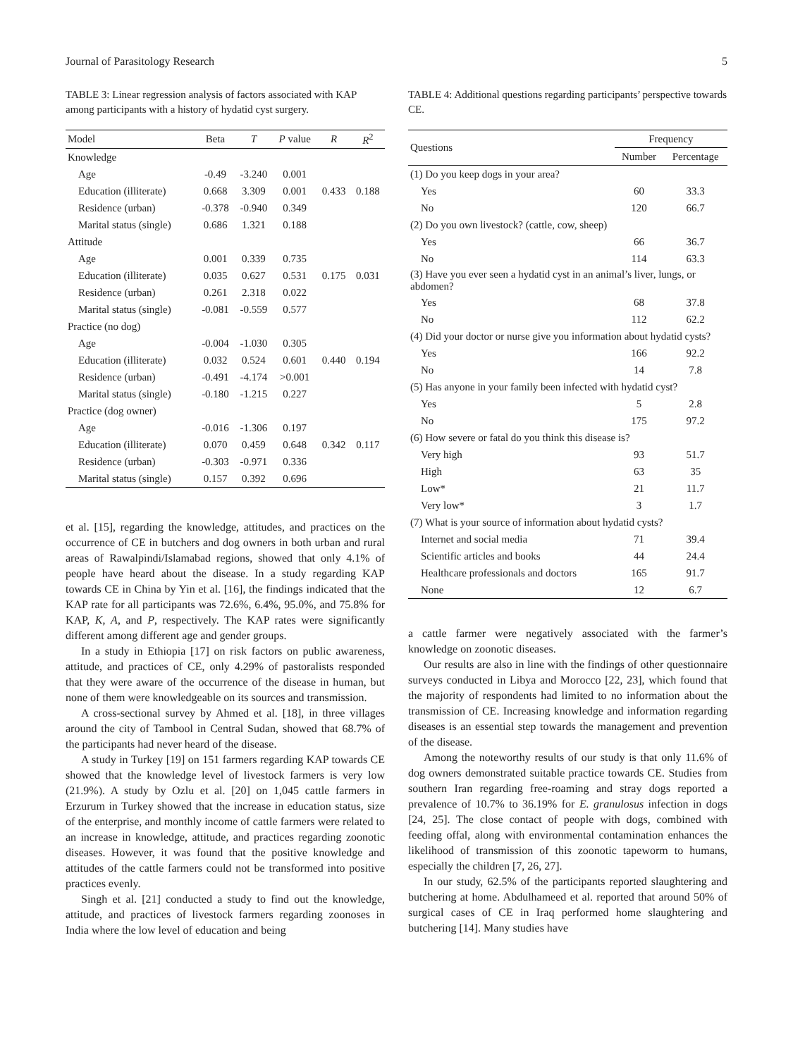Journal of Parasitology Research 5
TABLE 3: Linear regression analysis of factors associated with KAP among participants with a history of hydatid cyst surgery.
| Model | Beta | T | P value | R | R<sup>2</sup> |
| --- | --- | --- | --- | --- | --- |
| Knowledge | | | | | |
| Age | -0.49 | -3.240 | 0.001 | | |
| Education (illiterate) | 0.668 | 3.309 | 0.001 | 0.433 | 0.188 |
| Residence (urban) | -0.378 | -0.940 | 0.349 | | |
| Marital status (single) | 0.686 | 1.321 | 0.188 | | |
| Attitude | | | | | |
| Age | 0.001 | 0.339 | 0.735 | | |
| Education (illiterate) | 0.035 | 0.627 | 0.531 | 0.175 | 0.031 |
| Residence (urban) | 0.261 | 2.318 | 0.022 | | |
| Marital status (single) | -0.081 | -0.559 | 0.577 | | |
| Practice (no dog) | | | | | |
| Age | -0.004 | -1.030 | 0.305 | | |
| Education (illiterate) | 0.032 | 0.524 | 0.601 | 0.440 | 0.194 |
| Residence (urban) | -0.491 | -4.174 | >0.001 | | |
| Marital status (single) | -0.180 | -1.215 | 0.227 | | |
| Practice (dog owner) | | | | | |
| Age | -0.016 | -1.306 | 0.197 | | |
| Education (illiterate) | 0.070 | 0.459 | 0.648 | 0.342 | 0.117 |
| Residence (urban) | -0.303 | -0.971 | 0.336 | | |
| Marital status (single) | 0.157 | 0.392 | 0.696 | | |
et al. [15], regarding the knowledge, attitudes, and practices on the occurrence of CE in butchers and dog owners in both urban and rural areas of Rawalpindi/Islamabad regions, showed that only 4.1% of people have heard about the disease. In a study regarding KAP towards CE in China by Yin et al. [16], the findings indicated that the KAP rate for all participants was 72.6%, 6.4%, 95.0%, and 75.8% for KAP, K, A, and P, respectively. The KAP rates were significantly different among different age and gender groups.
In a study in Ethiopia [17] on risk factors on public awareness, attitude, and practices of CE, only 4.29% of pastoralists responded that they were aware of the occurrence of the disease in human, but none of them were knowledgeable on its sources and transmission.
A cross-sectional survey by Ahmed et al. [18], in three villages around the city of Tambool in Central Sudan, showed that 68.7% of the participants had never heard of the disease.
A study in Turkey [19] on 151 farmers regarding KAP towards CE showed that the knowledge level of livestock farmers is very low (21.9%). A study by Ozlu et al. [20] on 1,045 cattle farmers in Erzurum in Turkey showed that the increase in education status, size of the enterprise, and monthly income of cattle farmers were related to an increase in knowledge, attitude, and practices regarding zoonotic diseases. However, it was found that the positive knowledge and attitudes of the cattle farmers could not be transformed into positive practices evenly.
Singh et al. [21] conducted a study to find out the knowledge, attitude, and practices of livestock farmers regarding zoonoses in India where the low level of education and being
TABLE 4: Additional questions regarding participants’ perspective towards CE.
| Questions | Frequency | |
| --- | --- | --- |
| | Number | Percentage |
| (1) Do you keep dogs in your area? | | |
| Yes | 60 | 33.3 |
| No | 120 | 66.7 |
| (2) Do you own livestock? (cattle, cow, sheep) | | |
| Yes | 66 | 36.7 |
| No | 114 | 63.3 |
| (3) Have you ever seen a hydatid cyst in an animal’s liver, lungs, or abdomen? | | |
| Yes | 68 | 37.8 |
| No | 112 | 62.2 |
| (4) Did your doctor or nurse give you information about hydatid cysts? | | |
| Yes | 166 | 92.2 |
| No | 14 | 7.8 |
| (5) Has anyone in your family been infected with hydatid cyst? | | |
| Yes | 5 | 2.8 |
| No | 175 | 97.2 |
| (6) How severe or fatal do you think this disease is? | | |
| Very high | 93 | 51.7 |
| High | 63 | 35 |
| Low* | 21 | 11.7 |
| Very low* | 3 | 1.7 |
| (7) What is your source of information about hydatid cysts? | | |
| Internet and social media | 71 | 39.4 |
| Scientific articles and books | 44 | 24.4 |
| Healthcare professionals and doctors | 165 | 91.7 |
| None | 12 | 6.7 |
a cattle farmer were negatively associated with the farmer’s knowledge on zoonotic diseases.
Our results are also in line with the findings of other questionnaire surveys conducted in Libya and Morocco [22, 23], which found that the majority of respondents had limited to no information about the transmission of CE. Increasing knowledge and information regarding diseases is an essential step towards the management and prevention of the disease.
Among the noteworthy results of our study is that only 11.6% of dog owners demonstrated suitable practice towards CE. Studies from southern Iran regarding free-roaming and stray dogs reported a prevalence of 10.7% to 36.19% for E. granulosus infection in dogs [24, 25]. The close contact of people with dogs, combined with feeding offal, along with environmental contamination enhances the likelihood of transmission of this zoonotic tapeworm to humans, especially the children [7, 26, 27].
In our study, 62.5% of the participants reported slaughtering and butchering at home. Abdulhameed et al. reported that around 50% of surgical cases of CE in Iraq performed home slaughtering and butchering [14]. Many studies have